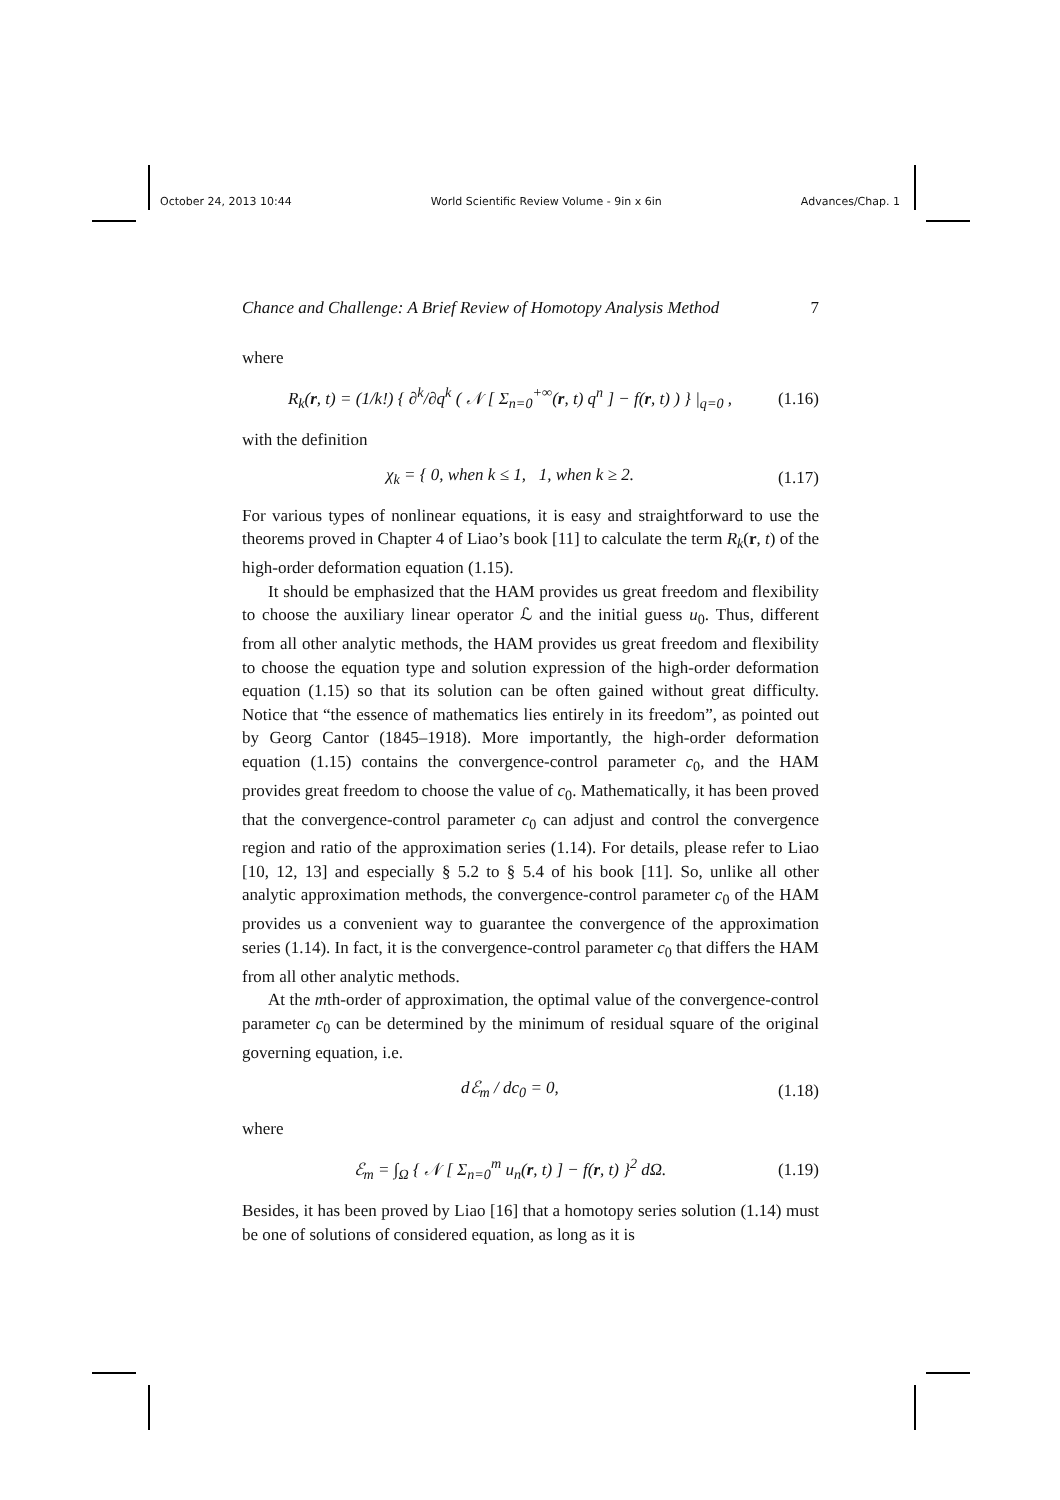October 24, 2013 10:44 World Scientific Review Volume - 9in x 6in Advances/Chap. 1
Chance and Challenge: A Brief Review of Homotopy Analysis Method 7
where
R<sub>k</sub>(r, t) = (1/k!) { ∂<sup>k</sup>/∂q<sup>k</sup> ( 𝒩 [ Σ<sub>n=0</sub><sup>+∞</sup>(r, t) q<sup>n</sup> ] − f(r, t) ) } |<sub>q=0</sub> , (1.16)
with the definition
χ<sub>k</sub> = { 0, when k ≤ 1, 1, when k ≥ 2. (1.17)
For various types of nonlinear equations, it is easy and straightforward to use the theorems proved in Chapter 4 of Liao’s book [11] to calculate the term R<sub>k</sub>(r, t) of the high-order deformation equation (1.15).
It should be emphasized that the HAM provides us great freedom and flexibility to choose the auxiliary linear operator ℒ and the initial guess u<sub>0</sub>. Thus, different from all other analytic methods, the HAM provides us great freedom and flexibility to choose the equation type and solution expression of the high-order deformation equation (1.15) so that its solution can be often gained without great difficulty. Notice that “the essence of mathematics lies entirely in its freedom”, as pointed out by Georg Cantor (1845–1918). More importantly, the high-order deformation equation (1.15) contains the convergence-control parameter c<sub>0</sub>, and the HAM provides great freedom to choose the value of c<sub>0</sub>. Mathematically, it has been proved that the convergence-control parameter c<sub>0</sub> can adjust and control the convergence region and ratio of the approximation series (1.14). For details, please refer to Liao [10, 12, 13] and especially § 5.2 to § 5.4 of his book [11]. So, unlike all other analytic approximation methods, the convergence-control parameter c<sub>0</sub> of the HAM provides us a convenient way to guarantee the convergence of the approximation series (1.14). In fact, it is the convergence-control parameter c<sub>0</sub> that differs the HAM from all other analytic methods.
At the mth-order of approximation, the optimal value of the convergence-control parameter c<sub>0</sub> can be determined by the minimum of residual square of the original governing equation, i.e.
dℰ<sub>m</sub> / dc<sub>0</sub> = 0, (1.18)
where
ℰ<sub>m</sub> = ∫<sub>Ω</sub> { 𝒩 [ Σ<sub>n=0</sub><sup>m</sup> u<sub>n</sub>(r, t) ] − f(r, t) }<sup>2</sup> dΩ. (1.19)
Besides, it has been proved by Liao [16] that a homotopy series solution (1.14) must be one of solutions of considered equation, as long as it is